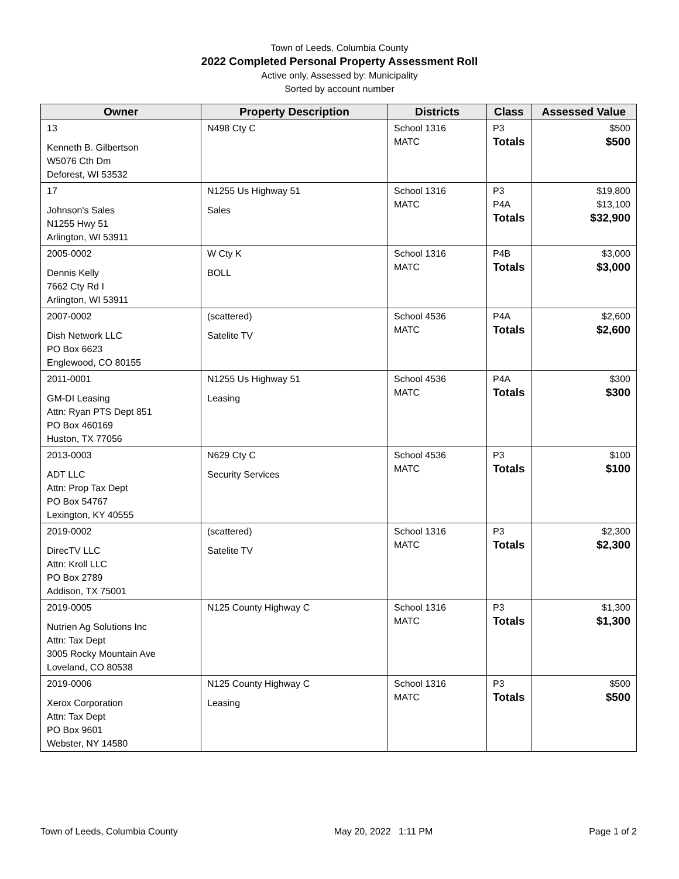Town of Leeds, Columbia County
2022 Completed Personal Property Assessment Roll
Active only, Assessed by: Municipality
Sorted by account number
| Owner | Property Description | Districts | Class | Assessed Value |
| --- | --- | --- | --- | --- |
| 13 Kenneth B. Gilbertson W5076 Cth Dm Deforest, WI 53532 | N498 Cty C | School 1316 MATC | P3 Totals | $500 $500 |
| 17 Johnson's Sales N1255 Hwy 51 Arlington, WI 53911 | N1255 Us Highway 51 Sales | School 1316 MATC | P3 P4A Totals | $19,800 $13,100 $32,900 |
| 2005-0002 Dennis Kelly 7662 Cty Rd I Arlington, WI 53911 | W Cty K BOLL | School 1316 MATC | P4B Totals | $3,000 $3,000 |
| 2007-0002 Dish Network LLC PO Box 6623 Englewood, CO 80155 | (scattered) Satelite TV | School 4536 MATC | P4A Totals | $2,600 $2,600 |
| 2011-0001 GM-DI Leasing Attn: Ryan PTS Dept 851 PO Box 460169 Huston, TX 77056 | N1255 Us Highway 51 Leasing | School 4536 MATC | P4A Totals | $300 $300 |
| 2013-0003 ADT LLC Attn: Prop Tax Dept PO Box 54767 Lexington, KY 40555 | N629 Cty C Security Services | School 4536 MATC | P3 Totals | $100 $100 |
| 2019-0002 DirecTV LLC Attn: Kroll LLC PO Box 2789 Addison, TX 75001 | (scattered) Satelite TV | School 1316 MATC | P3 Totals | $2,300 $2,300 |
| 2019-0005 Nutrien Ag Solutions Inc Attn: Tax Dept 3005 Rocky Mountain Ave Loveland, CO 80538 | N125 County Highway C | School 1316 MATC | P3 Totals | $1,300 $1,300 |
| 2019-0006 Xerox Corporation Attn: Tax Dept PO Box 9601 Webster, NY 14580 | N125 County Highway C Leasing | School 1316 MATC | P3 Totals | $500 $500 |
Town of Leeds, Columbia County May 20, 2022 1:11 PM Page 1 of 2